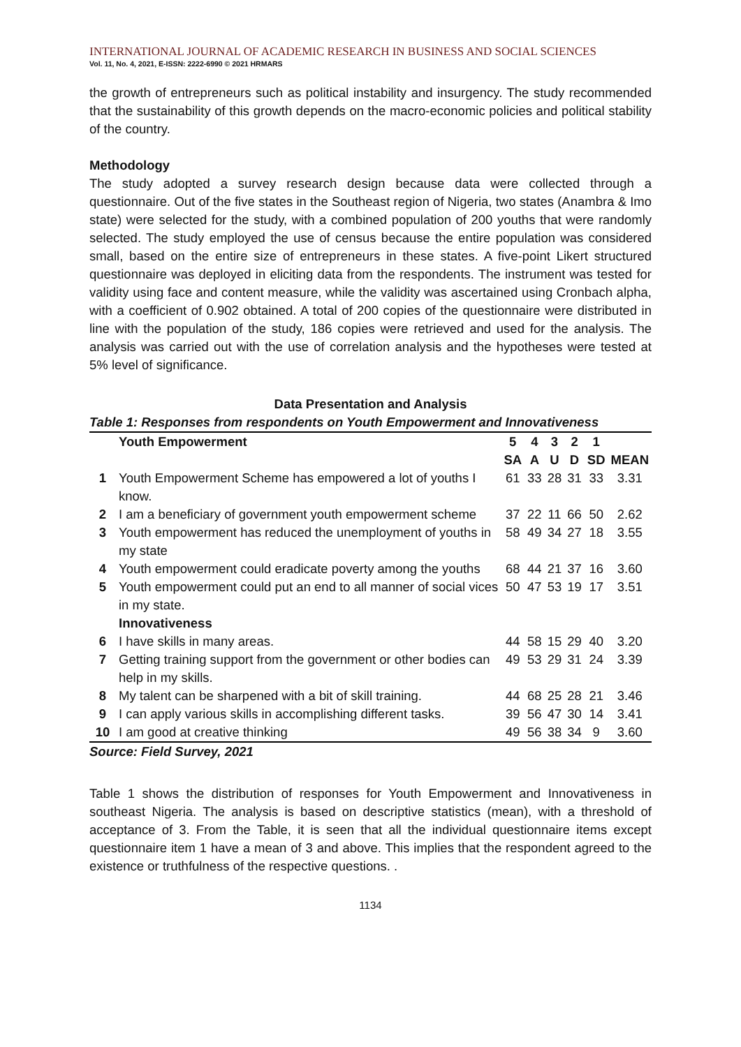INTERNATIONAL JOURNAL OF ACADEMIC RESEARCH IN BUSINESS AND SOCIAL SCIENCES
Vol. 11, No. 4, 2021, E-ISSN: 2222-6990 © 2021 HRMARS
the growth of entrepreneurs such as political instability and insurgency. The study recommended that the sustainability of this growth depends on the macro-economic policies and political stability of the country.
Methodology
The study adopted a survey research design because data were collected through a questionnaire. Out of the five states in the Southeast region of Nigeria, two states (Anambra & Imo state) were selected for the study, with a combined population of 200 youths that were randomly selected. The study employed the use of census because the entire population was considered small, based on the entire size of entrepreneurs in these states. A five-point Likert structured questionnaire was deployed in eliciting data from the respondents. The instrument was tested for validity using face and content measure, while the validity was ascertained using Cronbach alpha, with a coefficient of 0.902 obtained. A total of 200 copies of the questionnaire were distributed in line with the population of the study, 186 copies were retrieved and used for the analysis. The analysis was carried out with the use of correlation analysis and the hypotheses were tested at 5% level of significance.
Data Presentation and Analysis
Table 1: Responses from respondents on Youth Empowerment and Innovativeness
| | Youth Empowerment | 5 | 4 | 3 | 2 | 1 | |
| --- | --- | --- | --- | --- | --- | --- | --- |
| | | SA | A | U | D | SD | MEAN |
| 1 | Youth Empowerment Scheme has empowered a lot of youths I know. | 61 | 33 | 28 | 31 | 33 | 3.31 |
| 2 | I am a beneficiary of government youth empowerment scheme | 37 | 22 | 11 | 66 | 50 | 2.62 |
| 3 | Youth empowerment has reduced the unemployment of youths in my state | 58 | 49 | 34 | 27 | 18 | 3.55 |
| 4 | Youth empowerment could eradicate poverty among the youths | 68 | 44 | 21 | 37 | 16 | 3.60 |
| 5 | Youth empowerment could put an end to all manner of social vices in my state. | 50 | 47 | 53 | 19 | 17 | 3.51 |
| | Innovativeness | | | | | | |
| 6 | I have skills in many areas. | 44 | 58 | 15 | 29 | 40 | 3.20 |
| 7 | Getting training support from the government or other bodies can help in my skills. | 49 | 53 | 29 | 31 | 24 | 3.39 |
| 8 | My talent can be sharpened with a bit of skill training. | 44 | 68 | 25 | 28 | 21 | 3.46 |
| 9 | I can apply various skills in accomplishing different tasks. | 39 | 56 | 47 | 30 | 14 | 3.41 |
| 10 | I am good at creative thinking | 49 | 56 | 38 | 34 | 9 | 3.60 |
Source: Field Survey, 2021
Table 1 shows the distribution of responses for Youth Empowerment and Innovativeness in southeast Nigeria. The analysis is based on descriptive statistics (mean), with a threshold of acceptance of 3. From the Table, it is seen that all the individual questionnaire items except questionnaire item 1 have a mean of 3 and above. This implies that the respondent agreed to the existence or truthfulness of the respective questions. .
1134